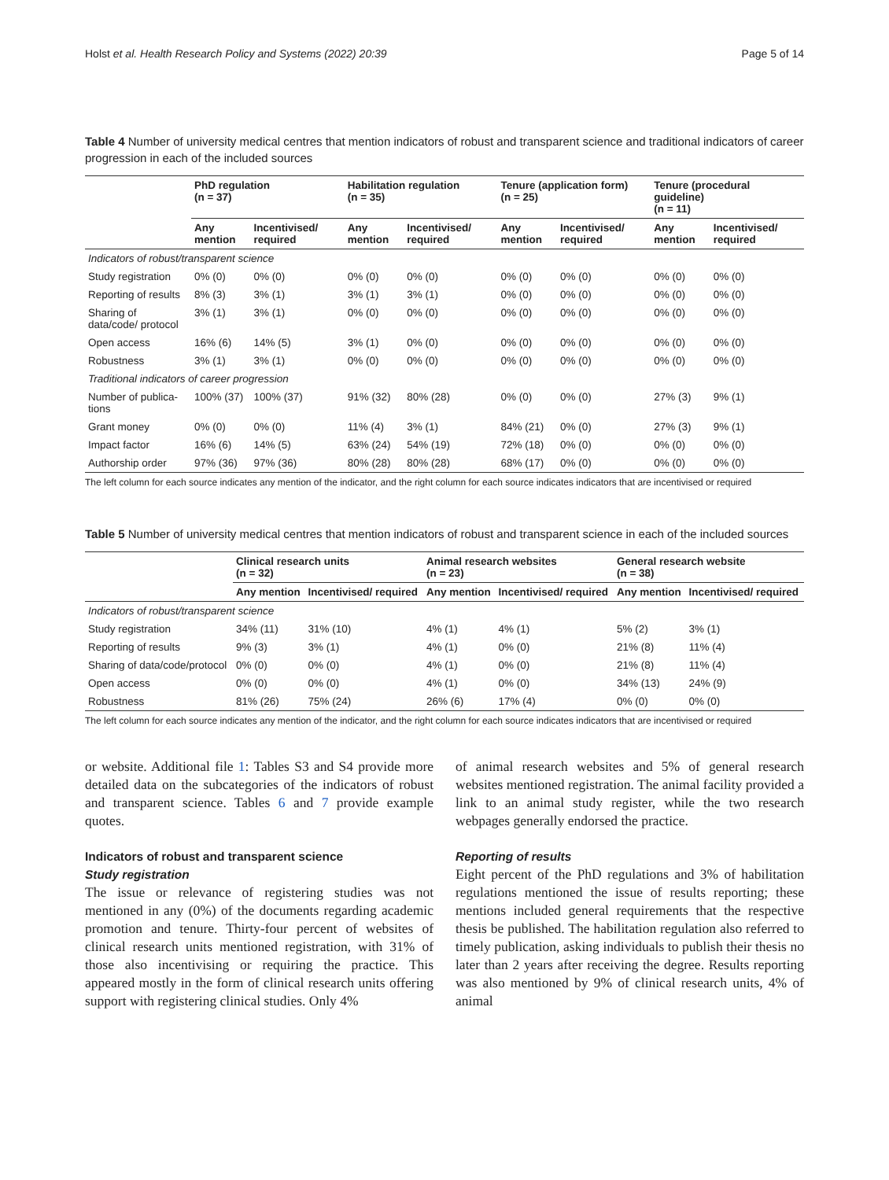Holst et al. Health Research Policy and Systems (2022) 20:39 Page 5 of 14
Table 4 Number of university medical centres that mention indicators of robust and transparent science and traditional indicators of career progression in each of the included sources
| | PhD regulation (n = 37) | | Habilitation regulation (n = 35) | | Tenure (application form) (n = 25) | | Tenure (procedural guideline) (n = 11) | |
| --- | --- | --- | --- | --- | --- | --- | --- | --- |
| | Any mention | Incentivised/ required | Any mention | Incentivised/ required | Any mention | Incentivised/ required | Any mention | Incentivised/ required |
| Indicators of robust/transparent science | | | | | | | | |
| Study registration | 0% (0) | 0% (0) | 0% (0) | 0% (0) | 0% (0) | 0% (0) | 0% (0) | 0% (0) |
| Reporting of results | 8% (3) | 3% (1) | 3% (1) | 3% (1) | 0% (0) | 0% (0) | 0% (0) | 0% (0) |
| Sharing of data/code/ protocol | 3% (1) | 3% (1) | 0% (0) | 0% (0) | 0% (0) | 0% (0) | 0% (0) | 0% (0) |
| Open access | 16% (6) | 14% (5) | 3% (1) | 0% (0) | 0% (0) | 0% (0) | 0% (0) | 0% (0) |
| Robustness | 3% (1) | 3% (1) | 0% (0) | 0% (0) | 0% (0) | 0% (0) | 0% (0) | 0% (0) |
| Traditional indicators of career progression | | | | | | | | |
| Number of publica-tions | 100% (37) | 100% (37) | 91% (32) | 80% (28) | 0% (0) | 0% (0) | 27% (3) | 9% (1) |
| Grant money | 0% (0) | 0% (0) | 11% (4) | 3% (1) | 84% (21) | 0% (0) | 27% (3) | 9% (1) |
| Impact factor | 16% (6) | 14% (5) | 63% (24) | 54% (19) | 72% (18) | 0% (0) | 0% (0) | 0% (0) |
| Authorship order | 97% (36) | 97% (36) | 80% (28) | 80% (28) | 68% (17) | 0% (0) | 0% (0) | 0% (0) |
The left column for each source indicates any mention of the indicator, and the right column for each source indicates indicators that are incentivised or required
Table 5 Number of university medical centres that mention indicators of robust and transparent science in each of the included sources
| | Clinical research units (n = 32) | | Animal research websites (n = 23) | | General research website (n = 38) | |
| --- | --- | --- | --- | --- | --- | --- |
| | Any mention | Incentivised/ required | Any mention | Incentivised/ required | Any mention | Incentivised/ required |
| Indicators of robust/transparent science | | | | | | |
| Study registration | 34% (11) | 31% (10) | 4% (1) | 4% (1) | 5% (2) | 3% (1) |
| Reporting of results | 9% (3) | 3% (1) | 4% (1) | 0% (0) | 21% (8) | 11% (4) |
| Sharing of data/code/protocol | 0% (0) | 0% (0) | 4% (1) | 0% (0) | 21% (8) | 11% (4) |
| Open access | 0% (0) | 0% (0) | 4% (1) | 0% (0) | 34% (13) | 24% (9) |
| Robustness | 81% (26) | 75% (24) | 26% (6) | 17% (4) | 0% (0) | 0% (0) |
The left column for each source indicates any mention of the indicator, and the right column for each source indicates indicators that are incentivised or required
or website. Additional file 1: Tables S3 and S4 provide more detailed data on the subcategories of the indicators of robust and transparent science. Tables 6 and 7 provide example quotes.
Indicators of robust and transparent science
Study registration
The issue or relevance of registering studies was not mentioned in any (0%) of the documents regarding academic promotion and tenure. Thirty-four percent of websites of clinical research units mentioned registration, with 31% of those also incentivising or requiring the practice. This appeared mostly in the form of clinical research units offering support with registering clinical studies. Only 4%
of animal research websites and 5% of general research websites mentioned registration. The animal facility provided a link to an animal study register, while the two research webpages generally endorsed the practice.
Reporting of results
Eight percent of the PhD regulations and 3% of habilitation regulations mentioned the issue of results reporting; these mentions included general requirements that the respective thesis be published. The habilitation regulation also referred to timely publication, asking individuals to publish their thesis no later than 2 years after receiving the degree. Results reporting was also mentioned by 9% of clinical research units, 4% of animal